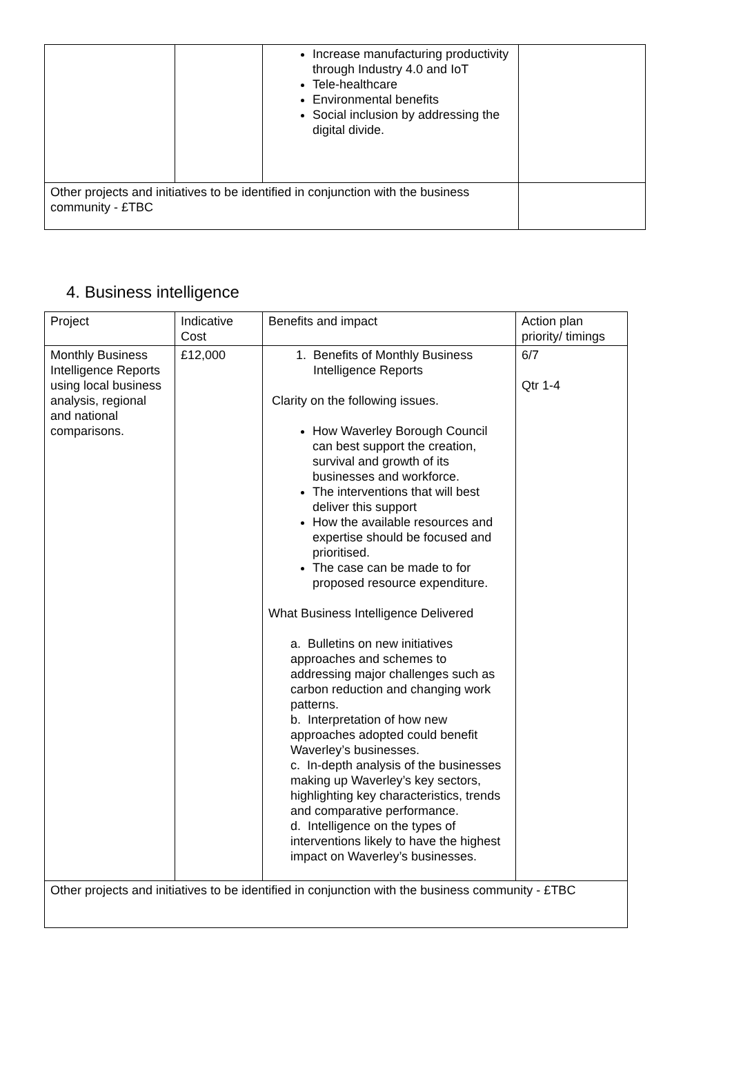| | | Increase manufacturing productivity through Industry 4.0 and IoT Tele-healthcare Environmental benefits Social inclusion by addressing the digital divide. | |
| Other projects and initiatives to be identified in conjunction with the business community - £TBC | | | |
4. Business intelligence
| Project | Indicative Cost | Benefits and impact | Action plan priority/ timings |
| Monthly Business Intelligence Reports using local business analysis, regional and national comparisons. | £12,000 | 1. Benefits of Monthly Business Intelligence Reports Clarity on the following issues. How Waverley Borough Council can best support the creation, survival and growth of its businesses and workforce. The interventions that will best deliver this support How the available resources and expertise should be focused and prioritised. The case can be made to for proposed resource expenditure. What Business Intelligence Delivered a. Bulletins on new initiatives approaches and schemes to addressing major challenges such as carbon reduction and changing work patterns. b. Interpretation of how new approaches adopted could benefit Waverley’s businesses. c. In-depth analysis of the businesses making up Waverley’s key sectors, highlighting key characteristics, trends and comparative performance. d. Intelligence on the types of interventions likely to have the highest impact on Waverley’s businesses. | 6/7 Qtr 1-4 |
| Other projects and initiatives to be identified in conjunction with the business community - £TBC | | | |